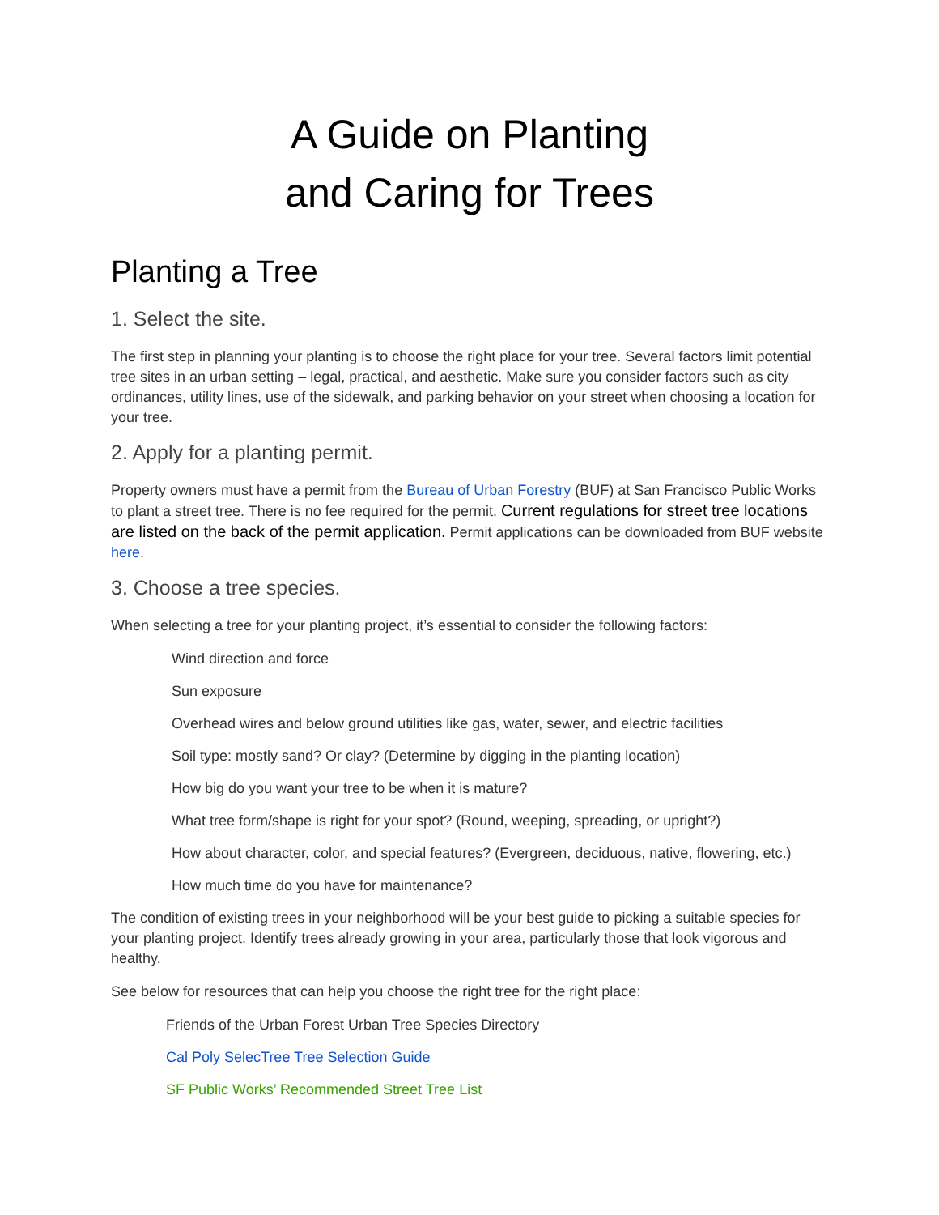A Guide on Planting
and Caring for Trees
Planting a Tree
1. Select the site.
The first step in planning your planting is to choose the right place for your tree. Several factors limit potential tree sites in an urban setting – legal, practical, and aesthetic. Make sure you consider factors such as city ordinances, utility lines, use of the sidewalk, and parking behavior on your street when choosing a location for your tree.
2. Apply for a planting permit.
Property owners must have a permit from the Bureau of Urban Forestry (BUF) at San Francisco Public Works to plant a street tree. There is no fee required for the permit. Current regulations for street tree locations are listed on the back of the permit application. Permit applications can be downloaded from BUF website here.
3. Choose a tree species.
When selecting a tree for your planting project, it’s essential to consider the following factors:
Wind direction and force
Sun exposure
Overhead wires and below ground utilities like gas, water, sewer, and electric facilities
Soil type: mostly sand? Or clay? (Determine by digging in the planting location)
How big do you want your tree to be when it is mature?
What tree form/shape is right for your spot? (Round, weeping, spreading, or upright?)
How about character, color, and special features? (Evergreen, deciduous, native, flowering, etc.)
How much time do you have for maintenance?
The condition of existing trees in your neighborhood will be your best guide to picking a suitable species for your planting project. Identify trees already growing in your area, particularly those that look vigorous and healthy.
See below for resources that can help you choose the right tree for the right place:
Friends of the Urban Forest Urban Tree Species Directory
Cal Poly SelecTree Tree Selection Guide
SF Public Works’ Recommended Street Tree List